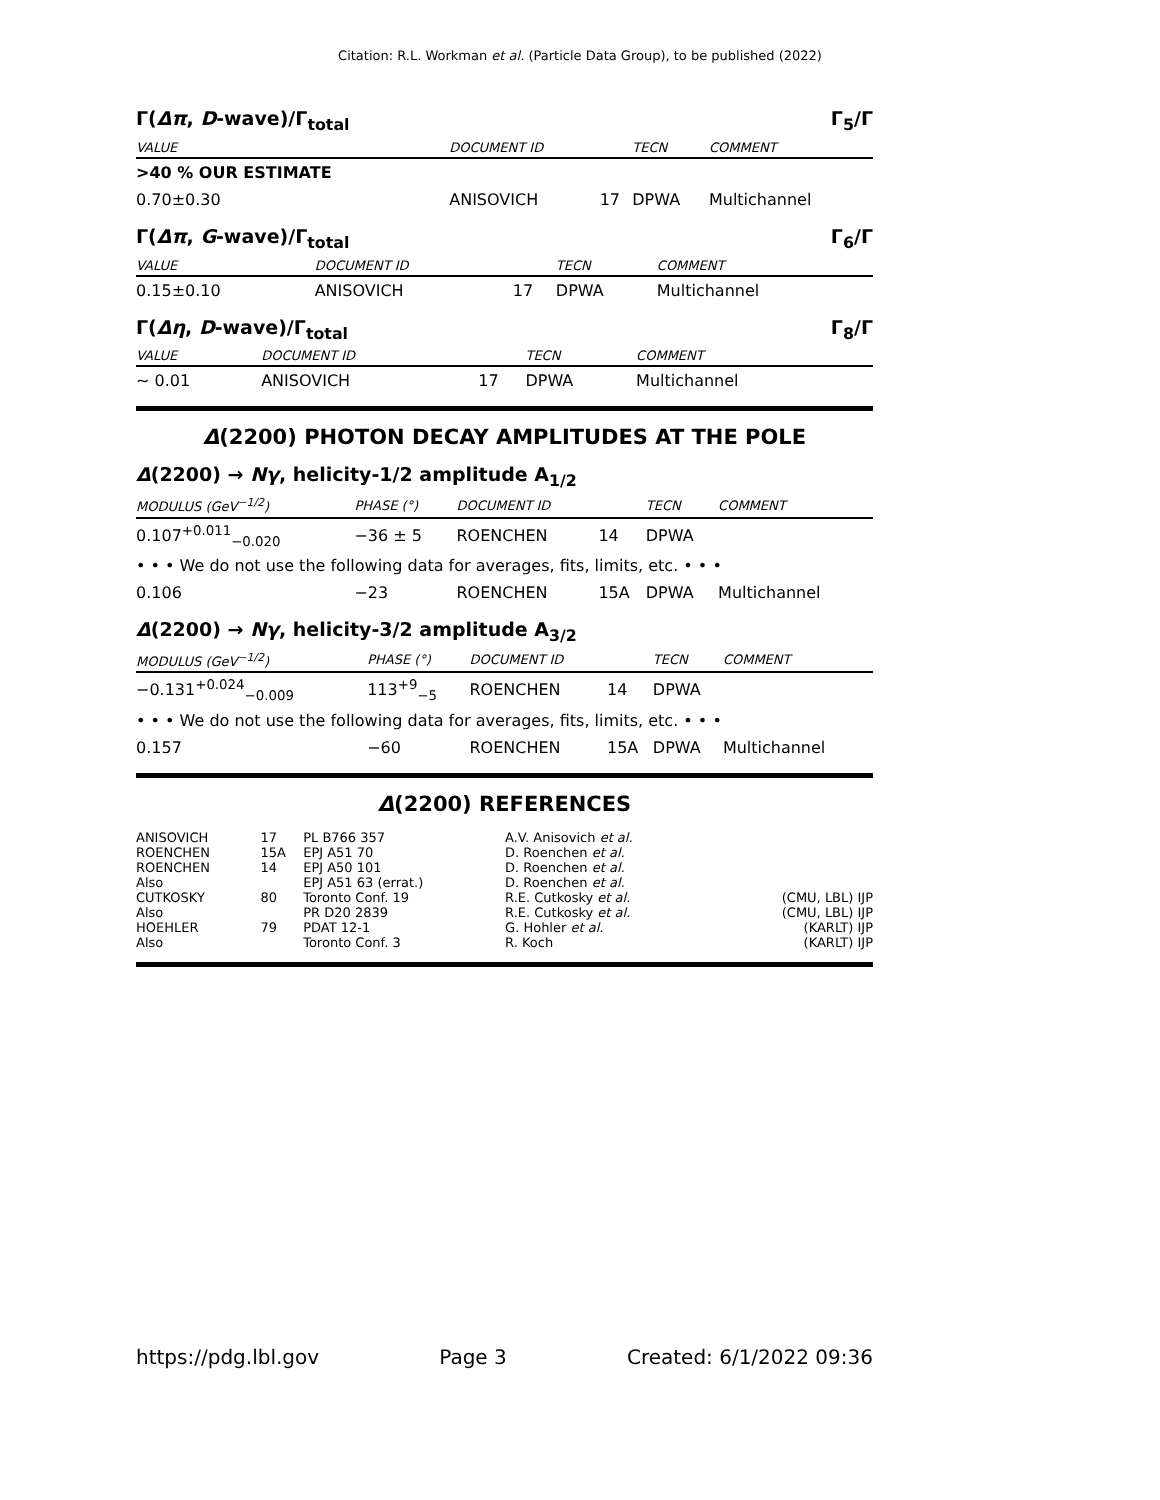Citation: R.L. Workman et al. (Particle Data Group), to be published (2022)
Γ(Δπ, D-wave)/Γ<sub>total</sub> Γ<sub>5</sub>/Γ
| VALUE | DOCUMENT ID | | TECN | COMMENT |
| --- | --- | --- | --- | --- |
| >40 % OUR ESTIMATE | | | | |
| 0.70±0.30 | ANISOVICH | 17 | DPWA | Multichannel |
Γ(Δπ, G-wave)/Γ<sub>total</sub> Γ<sub>6</sub>/Γ
| VALUE | DOCUMENT ID | | TECN | COMMENT |
| --- | --- | --- | --- | --- |
| 0.15±0.10 | ANISOVICH | 17 | DPWA | Multichannel |
Γ(Δη, D-wave)/Γ<sub>total</sub> Γ<sub>8</sub>/Γ
| VALUE | DOCUMENT ID | | TECN | COMMENT |
| --- | --- | --- | --- | --- |
| ∼ 0.01 | ANISOVICH | 17 | DPWA | Multichannel |
Δ(2200) PHOTON DECAY AMPLITUDES AT THE POLE
Δ(2200) → Nγ, helicity-1/2 amplitude A<sub>1/2</sub>
| MODULUS (GeV<sup>−1/2</sup>) | PHASE (°) | DOCUMENT ID | | TECN | COMMENT |
| --- | --- | --- | --- | --- | --- |
| 0.107<sup>+0.011</sup><sub>−0.020</sub> | −36 ± 5 | ROENCHEN | 14 | DPWA | |
| • • • We do not use the following data for averages, fits, limits, etc. • • • | | | | | |
| 0.106 | −23 | ROENCHEN | 15A | DPWA | Multichannel |
Δ(2200) → Nγ, helicity-3/2 amplitude A<sub>3/2</sub>
| MODULUS (GeV<sup>−1/2</sup>) | PHASE (°) | DOCUMENT ID | | TECN | COMMENT |
| --- | --- | --- | --- | --- | --- |
| −0.131<sup>+0.024</sup><sub>−0.009</sub> | 113<sup>+9</sup><sub>−5</sub> | ROENCHEN | 14 | DPWA | |
| • • • We do not use the following data for averages, fits, limits, etc. • • • | | | | | |
| 0.157 | −60 | ROENCHEN | 15A | DPWA | Multichannel |
Δ(2200) REFERENCES
| ANISOVICH | 17 | PL B766 357 | A.V. Anisovich et al. | |
| ROENCHEN | 15A | EPJ A51 70 | D. Roenchen et al. | |
| ROENCHEN | 14 | EPJ A50 101 | D. Roenchen et al. | |
| Also | | EPJ A51 63 (errat.) | D. Roenchen et al. | |
| CUTKOSKY | 80 | Toronto Conf. 19 | R.E. Cutkosky et al. | (CMU, LBL) IJP |
| Also | | PR D20 2839 | R.E. Cutkosky et al. | (CMU, LBL) IJP |
| HOEHLER | 79 | PDAT 12-1 | G. Hohler et al. | (KARLT) IJP |
| Also | | Toronto Conf. 3 | R. Koch | (KARLT) IJP |
https://pdg.lbl.gov Page 3 Created: 6/1/2022 09:36